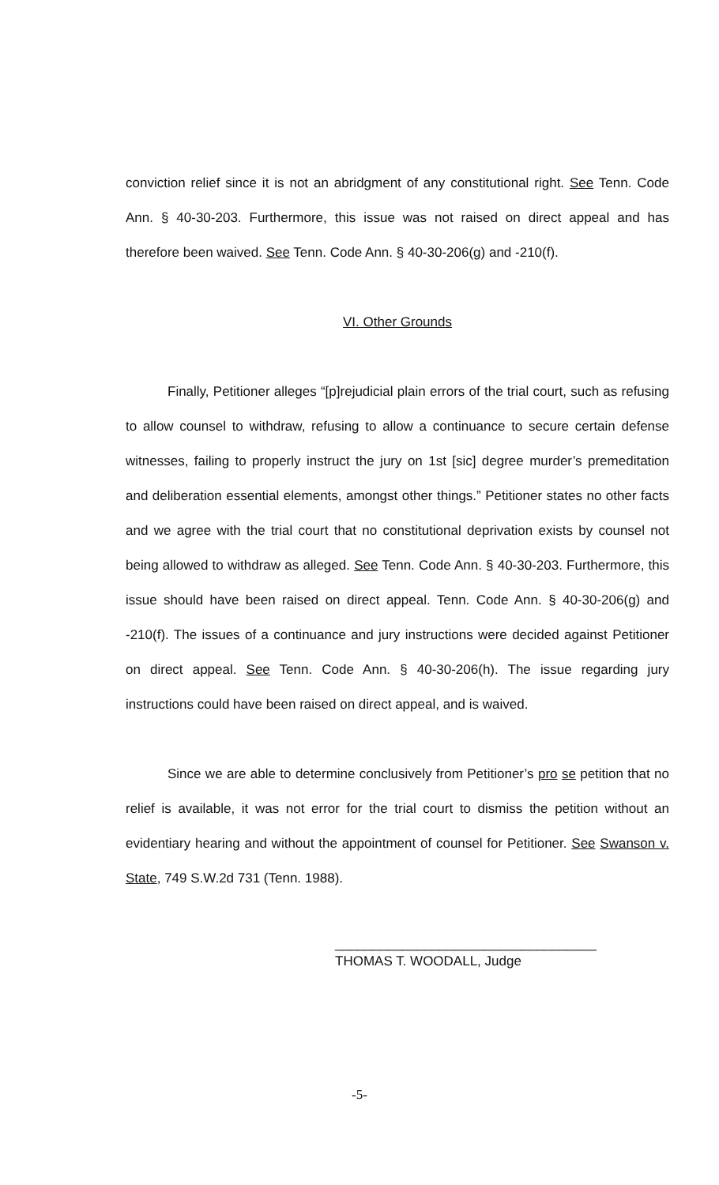conviction relief since it is not an abridgment of any constitutional right. See Tenn. Code Ann. § 40-30-203. Furthermore, this issue was not raised on direct appeal and has therefore been waived. See Tenn. Code Ann. § 40-30-206(g) and -210(f).
VI. Other Grounds
Finally, Petitioner alleges “[p]rejudicial plain errors of the trial court, such as refusing to allow counsel to withdraw, refusing to allow a continuance to secure certain defense witnesses, failing to properly instruct the jury on 1st [sic] degree murder’s premeditation and deliberation essential elements, amongst other things.” Petitioner states no other facts and we agree with the trial court that no constitutional deprivation exists by counsel not being allowed to withdraw as alleged. See Tenn. Code Ann. § 40-30-203. Furthermore, this issue should have been raised on direct appeal. Tenn. Code Ann. § 40-30-206(g) and -210(f). The issues of a continuance and jury instructions were decided against Petitioner on direct appeal. See Tenn. Code Ann. § 40-30-206(h). The issue regarding jury instructions could have been raised on direct appeal, and is waived.
Since we are able to determine conclusively from Petitioner’s pro se petition that no relief is available, it was not error for the trial court to dismiss the petition without an evidentiary hearing and without the appointment of counsel for Petitioner. See Swanson v. State, 749 S.W.2d 731 (Tenn. 1988).
___________________________________
THOMAS T. WOODALL, Judge
-5-